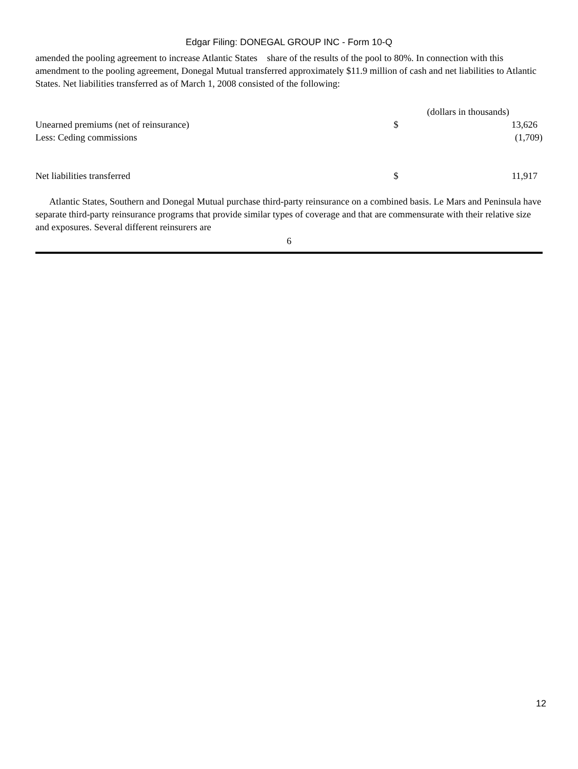Edgar Filing: DONEGAL GROUP INC - Form 10-Q
amended the pooling agreement to increase Atlantic States share of the results of the pool to 80%. In connection with this amendment to the pooling agreement, Donegal Mutual transferred approximately $11.9 million of cash and net liabilities to Atlantic States. Net liabilities transferred as of March 1, 2008 consisted of the following:
| | (dollars in thousands) | |
| --- | --- | --- |
| Unearned premiums (net of reinsurance) | $ | 13,626 |
| Less: Ceding commissions | | (1,709) |
| Net liabilities transferred | $ | 11,917 |
Atlantic States, Southern and Donegal Mutual purchase third-party reinsurance on a combined basis. Le Mars and Peninsula have separate third-party reinsurance programs that provide similar types of coverage and that are commensurate with their relative size and exposures. Several different reinsurers are
6
12